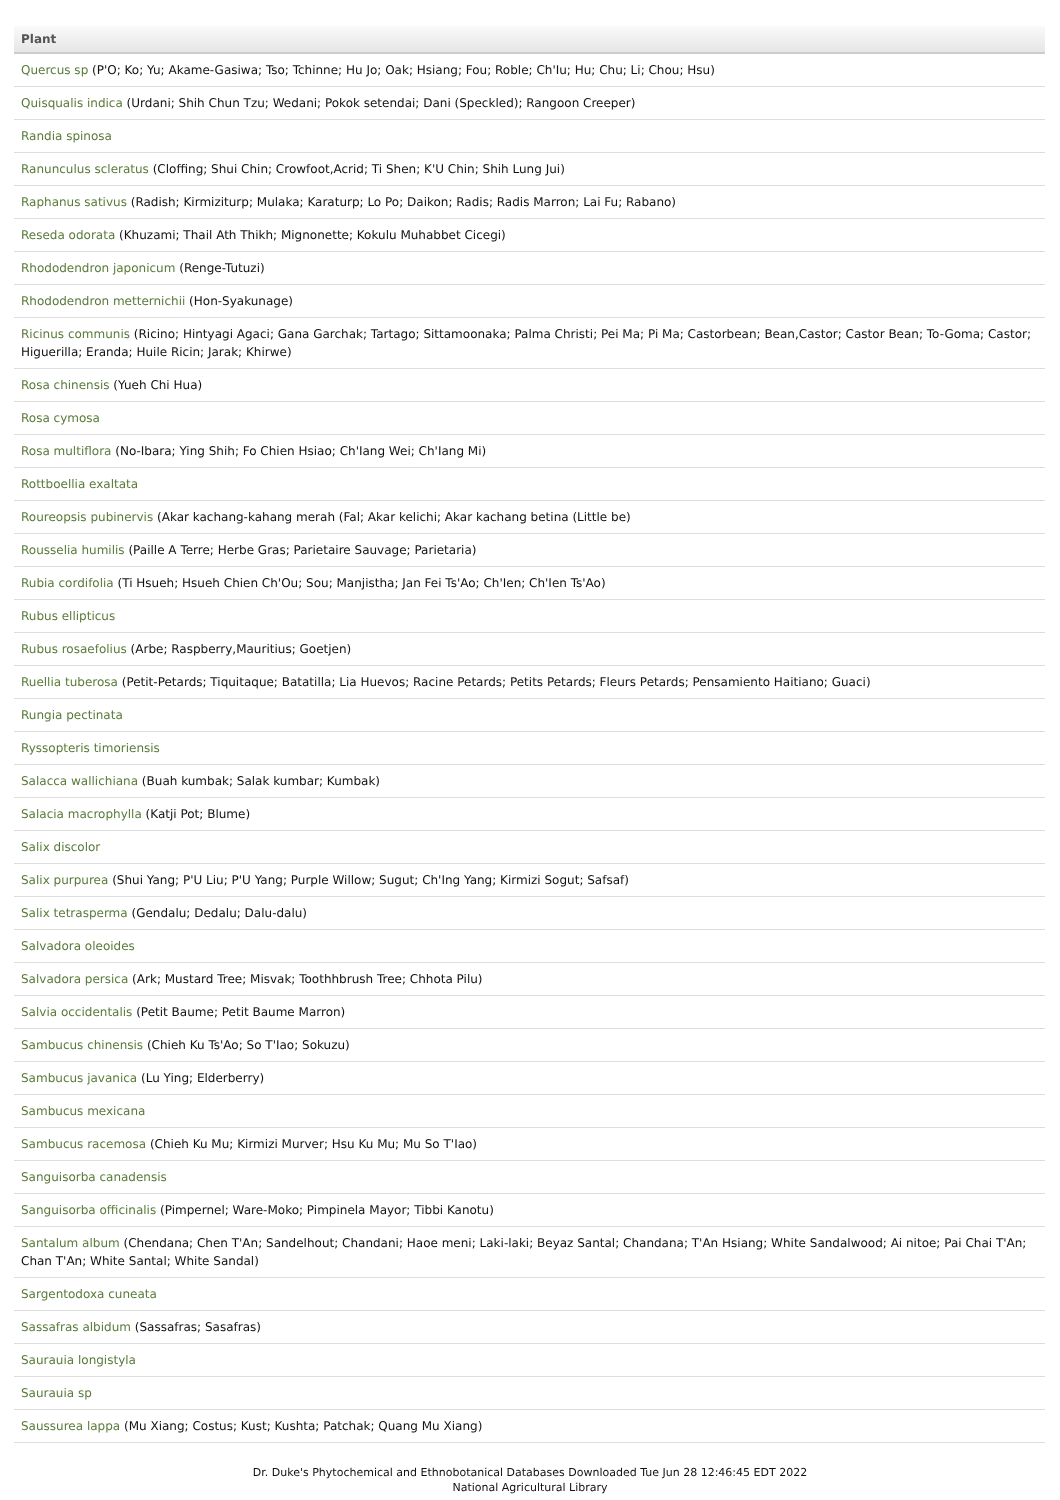| Plant |
| --- |
| Quercus sp (P'O; Ko; Yu; Akame-Gasiwa; Tso; Tchinne; Hu Jo; Oak; Hsiang; Fou; Roble; Ch'Iu; Hu; Chu; Li; Chou; Hsu) |
| Quisqualis indica (Urdani; Shih Chun Tzu; Wedani; Pokok setendai; Dani (Speckled); Rangoon Creeper) |
| Randia spinosa |
| Ranunculus scleratus (Cloffing; Shui Chin; Crowfoot,Acrid; Ti Shen; K'U Chin; Shih Lung Jui) |
| Raphanus sativus (Radish; Kirmiziturp; Mulaka; Karaturp; Lo Po; Daikon; Radis; Radis Marron; Lai Fu; Rabano) |
| Reseda odorata (Khuzami; Thail Ath Thikh; Mignonette; Kokulu Muhabbet Cicegi) |
| Rhododendron japonicum (Renge-Tutuzi) |
| Rhododendron metternichii (Hon-Syakunage) |
| Ricinus communis (Ricino; Hintyagi Agaci; Gana Garchak; Tartago; Sittamoonaka; Palma Christi; Pei Ma; Pi Ma; Castorbean; Bean,Castor; Castor Bean; To-Goma; Castor; Higuerilla; Eranda; Huile Ricin; Jarak; Khirwe) |
| Rosa chinensis (Yueh Chi Hua) |
| Rosa cymosa |
| Rosa multiflora (No-Ibara; Ying Shih; Fo Chien Hsiao; Ch'Iang Wei; Ch'Iang Mi) |
| Rottboellia exaltata |
| Roureopsis pubinervis (Akar kachang-kahang merah (Fal; Akar kelichi; Akar kachang betina (Little be) |
| Rousselia humilis (Paille A Terre; Herbe Gras; Parietaire Sauvage; Parietaria) |
| Rubia cordifolia (Ti Hsueh; Hsueh Chien Ch'Ou; Sou; Manjistha; Jan Fei Ts'Ao; Ch'Ien; Ch'Ien Ts'Ao) |
| Rubus ellipticus |
| Rubus rosaefolius (Arbe; Raspberry,Mauritius; Goetjen) |
| Ruellia tuberosa (Petit-Petards; Tiquitaque; Batatilla; Lia Huevos; Racine Petards; Petits Petards; Fleurs Petards; Pensamiento Haitiano; Guaci) |
| Rungia pectinata |
| Ryssopteris timoriensis |
| Salacca wallichiana (Buah kumbak; Salak kumbar; Kumbak) |
| Salacia macrophylla (Katji Pot; Blume) |
| Salix discolor |
| Salix purpurea (Shui Yang; P'U Liu; P'U Yang; Purple Willow; Sugut; Ch'Ing Yang; Kirmizi Sogut; Safsaf) |
| Salix tetrasperma (Gendalu; Dedalu; Dalu-dalu) |
| Salvadora oleoides |
| Salvadora persica (Ark; Mustard Tree; Misvak; Toothhbrush Tree; Chhota Pilu) |
| Salvia occidentalis (Petit Baume; Petit Baume Marron) |
| Sambucus chinensis (Chieh Ku Ts'Ao; So T'Iao; Sokuzu) |
| Sambucus javanica (Lu Ying; Elderberry) |
| Sambucus mexicana |
| Sambucus racemosa (Chieh Ku Mu; Kirmizi Murver; Hsu Ku Mu; Mu So T'Iao) |
| Sanguisorba canadensis |
| Sanguisorba officinalis (Pimpernel; Ware-Moko; Pimpinela Mayor; Tibbi Kanotu) |
| Santalum album (Chendana; Chen T'An; Sandelhout; Chandani; Haoe meni; Laki-laki; Beyaz Santal; Chandana; T'An Hsiang; White Sandalwood; Ai nitoe; Pai Chai T'An; Chan T'An; White Santal; White Sandal) |
| Sargentodoxa cuneata |
| Sassafras albidum (Sassafras; Sasafras) |
| Saurauia longistyla |
| Saurauia sp |
| Saussurea lappa (Mu Xiang; Costus; Kust; Kushta; Patchak; Quang Mu Xiang) |
Dr. Duke's Phytochemical and Ethnobotanical Databases Downloaded Tue Jun 28 12:46:45 EDT 2022
National Agricultural Library